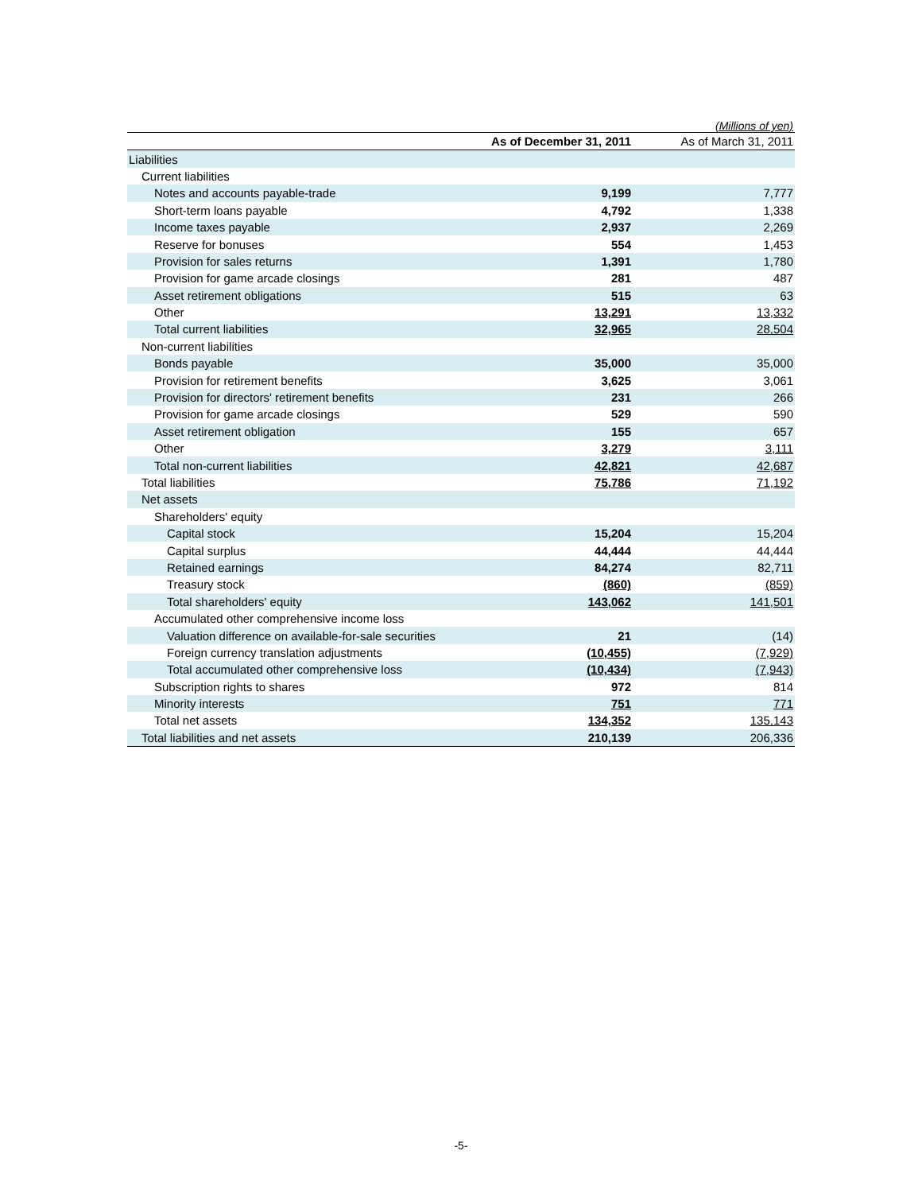(Millions of yen)
| | As of December 31, 2011 | | As of March 31, 2011 |
| --- | --- | --- | --- |
| Liabilities | | | |
| Current liabilities | | | |
| Notes and accounts payable-trade | 9,199 | | 7,777 |
| Short-term loans payable | 4,792 | | 1,338 |
| Income taxes payable | 2,937 | | 2,269 |
| Reserve for bonuses | 554 | | 1,453 |
| Provision for sales returns | 1,391 | | 1,780 |
| Provision for game arcade closings | 281 | | 487 |
| Asset retirement obligations | 515 | | 63 |
| Other | 13,291 | | 13,332 |
| Total current liabilities | 32,965 | | 28,504 |
| Non-current liabilities | | | |
| Bonds payable | 35,000 | | 35,000 |
| Provision for retirement benefits | 3,625 | | 3,061 |
| Provision for directors' retirement benefits | 231 | | 266 |
| Provision for game arcade closings | 529 | | 590 |
| Asset retirement obligation | 155 | | 657 |
| Other | 3,279 | | 3,111 |
| Total non-current liabilities | 42,821 | | 42,687 |
| Total liabilities | 75,786 | | 71,192 |
| Net assets | | | |
| Shareholders' equity | | | |
| Capital stock | 15,204 | | 15,204 |
| Capital surplus | 44,444 | | 44,444 |
| Retained earnings | 84,274 | | 82,711 |
| Treasury stock | (860) | | (859) |
| Total shareholders' equity | 143,062 | | 141,501 |
| Accumulated other comprehensive income loss | | | |
| Valuation difference on available-for-sale securities | 21 | | (14) |
| Foreign currency translation adjustments | (10,455) | | (7,929) |
| Total accumulated other comprehensive loss | (10,434) | | (7,943) |
| Subscription rights to shares | 972 | | 814 |
| Minority interests | 751 | | 771 |
| Total net assets | 134,352 | | 135,143 |
| Total liabilities and net assets | 210,139 | | 206,336 |
-5-